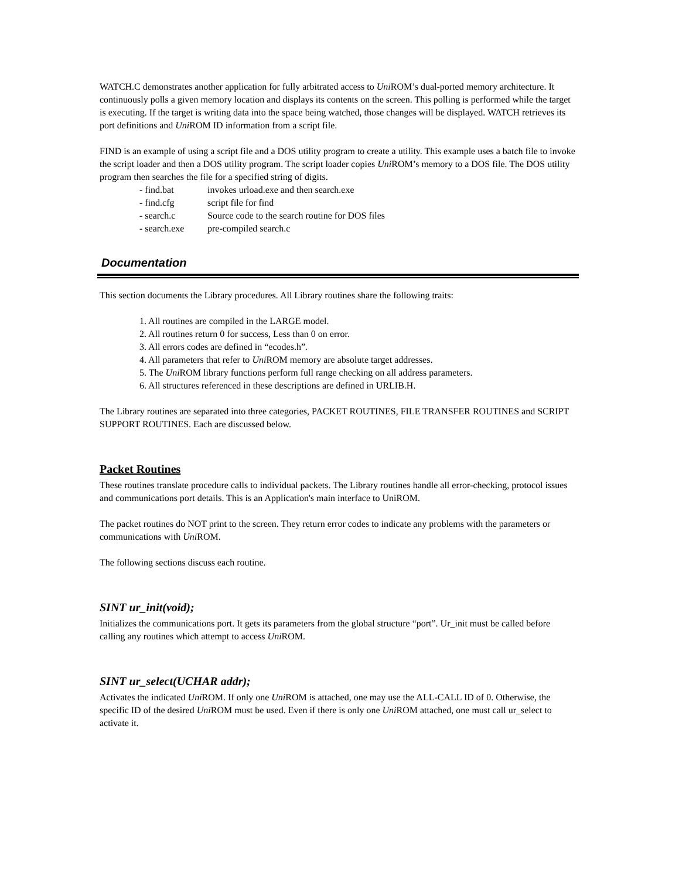WATCH.C demonstrates another application for fully arbitrated access to Uni ROM’s dual-ported memory architecture. It continuously polls a given memory location and displays its contents on the screen. This polling is performed while the target is executing. If the target is writing data into the space being watched, those changes will be displayed. WATCH retrieves its port definitions and Uni ROM ID information from a script file.
FIND is an example of using a script file and a DOS utility program to create a utility. This example uses a batch file to invoke the script loader and then a DOS utility program. The script loader copies Uni ROM’s memory to a DOS file. The DOS utility program then searches the file for a specified string of digits.
- find.bat invokes urload.exe and then search.exe
- find.cfg script file for find
- search.c Source code to the search routine for DOS files
- search.exe pre-compiled search.c
Documentation
This section documents the Library procedures. All Library routines share the following traits:
1. All routines are compiled in the LARGE model.
2. All routines return 0 for success, Less than 0 on error.
3. All errors codes are defined in “ecodes.h”.
4. All parameters that refer to Uni ROM memory are absolute target addresses.
5. The Uni ROM library functions perform full range checking on all address parameters.
6. All structures referenced in these descriptions are defined in URLIB.H.
The Library routines are separated into three categories, PACKET ROUTINES, FILE TRANSFER ROUTINES and SCRIPT SUPPORT ROUTINES. Each are discussed below.
Packet Routines
These routines translate procedure calls to individual packets. The Library routines handle all error-checking, protocol issues and communications port details. This is an Application's main interface to UniROM.
The packet routines do NOT print to the screen. They return error codes to indicate any problems with the parameters or communications with Uni ROM.
The following sections discuss each routine.
SINT ur_init(void);
Initializes the communications port. It gets its parameters from the global structure “port”. Ur_init must be called before calling any routines which attempt to access Uni ROM.
SINT ur_select(UCHAR addr);
Activates the indicated Uni ROM. If only one Uni ROM is attached, one may use the ALL-CALL ID of 0. Otherwise, the specific ID of the desired Uni ROM must be used. Even if there is only one Uni ROM attached, one must call ur_select to activate it.